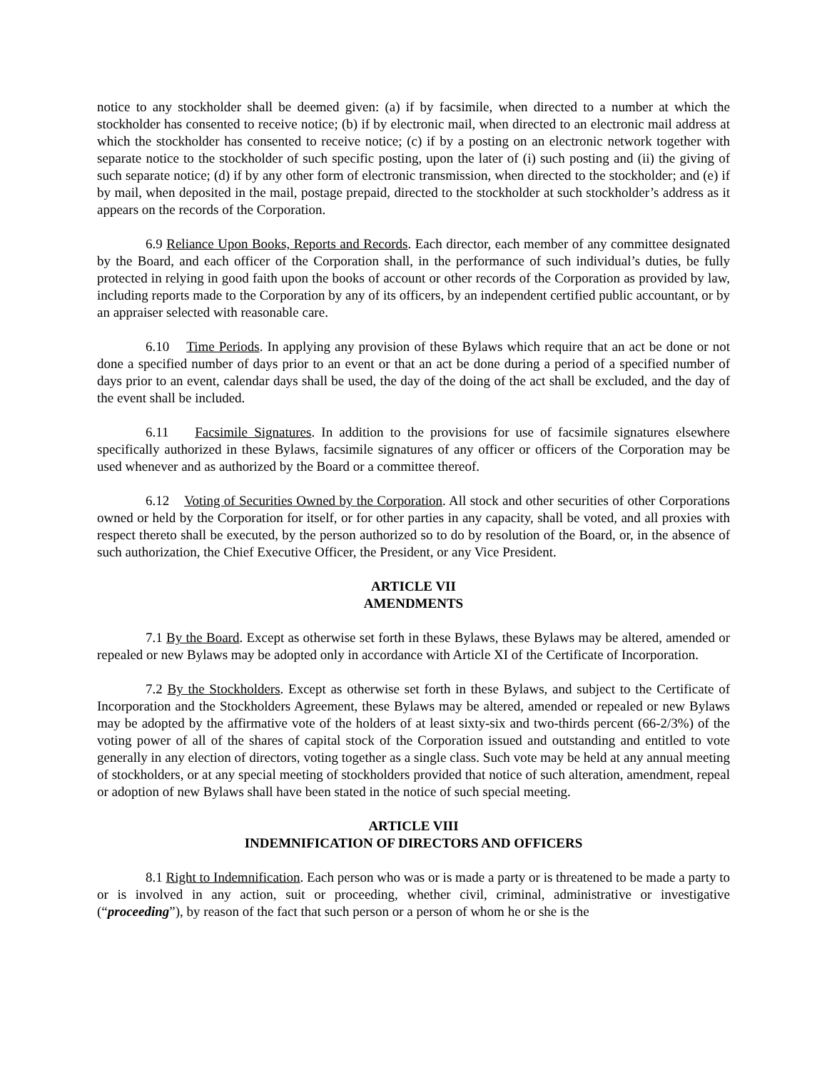notice to any stockholder shall be deemed given: (a) if by facsimile, when directed to a number at which the stockholder has consented to receive notice; (b) if by electronic mail, when directed to an electronic mail address at which the stockholder has consented to receive notice; (c) if by a posting on an electronic network together with separate notice to the stockholder of such specific posting, upon the later of (i) such posting and (ii) the giving of such separate notice; (d) if by any other form of electronic transmission, when directed to the stockholder; and (e) if by mail, when deposited in the mail, postage prepaid, directed to the stockholder at such stockholder’s address as it appears on the records of the Corporation.
6.9 Reliance Upon Books, Reports and Records. Each director, each member of any committee designated by the Board, and each officer of the Corporation shall, in the performance of such individual’s duties, be fully protected in relying in good faith upon the books of account or other records of the Corporation as provided by law, including reports made to the Corporation by any of its officers, by an independent certified public accountant, or by an appraiser selected with reasonable care.
6.10 Time Periods. In applying any provision of these Bylaws which require that an act be done or not done a specified number of days prior to an event or that an act be done during a period of a specified number of days prior to an event, calendar days shall be used, the day of the doing of the act shall be excluded, and the day of the event shall be included.
6.11 Facsimile Signatures. In addition to the provisions for use of facsimile signatures elsewhere specifically authorized in these Bylaws, facsimile signatures of any officer or officers of the Corporation may be used whenever and as authorized by the Board or a committee thereof.
6.12 Voting of Securities Owned by the Corporation. All stock and other securities of other Corporations owned or held by the Corporation for itself, or for other parties in any capacity, shall be voted, and all proxies with respect thereto shall be executed, by the person authorized so to do by resolution of the Board, or, in the absence of such authorization, the Chief Executive Officer, the President, or any Vice President.
ARTICLE VII
AMENDMENTS
7.1 By the Board. Except as otherwise set forth in these Bylaws, these Bylaws may be altered, amended or repealed or new Bylaws may be adopted only in accordance with Article XI of the Certificate of Incorporation.
7.2 By the Stockholders. Except as otherwise set forth in these Bylaws, and subject to the Certificate of Incorporation and the Stockholders Agreement, these Bylaws may be altered, amended or repealed or new Bylaws may be adopted by the affirmative vote of the holders of at least sixty-six and two-thirds percent (66-2/3%) of the voting power of all of the shares of capital stock of the Corporation issued and outstanding and entitled to vote generally in any election of directors, voting together as a single class. Such vote may be held at any annual meeting of stockholders, or at any special meeting of stockholders provided that notice of such alteration, amendment, repeal or adoption of new Bylaws shall have been stated in the notice of such special meeting.
ARTICLE VIII
INDEMNIFICATION OF DIRECTORS AND OFFICERS
8.1 Right to Indemnification. Each person who was or is made a party or is threatened to be made a party to or is involved in any action, suit or proceeding, whether civil, criminal, administrative or investigative (“proceeding”), by reason of the fact that such person or a person of whom he or she is the